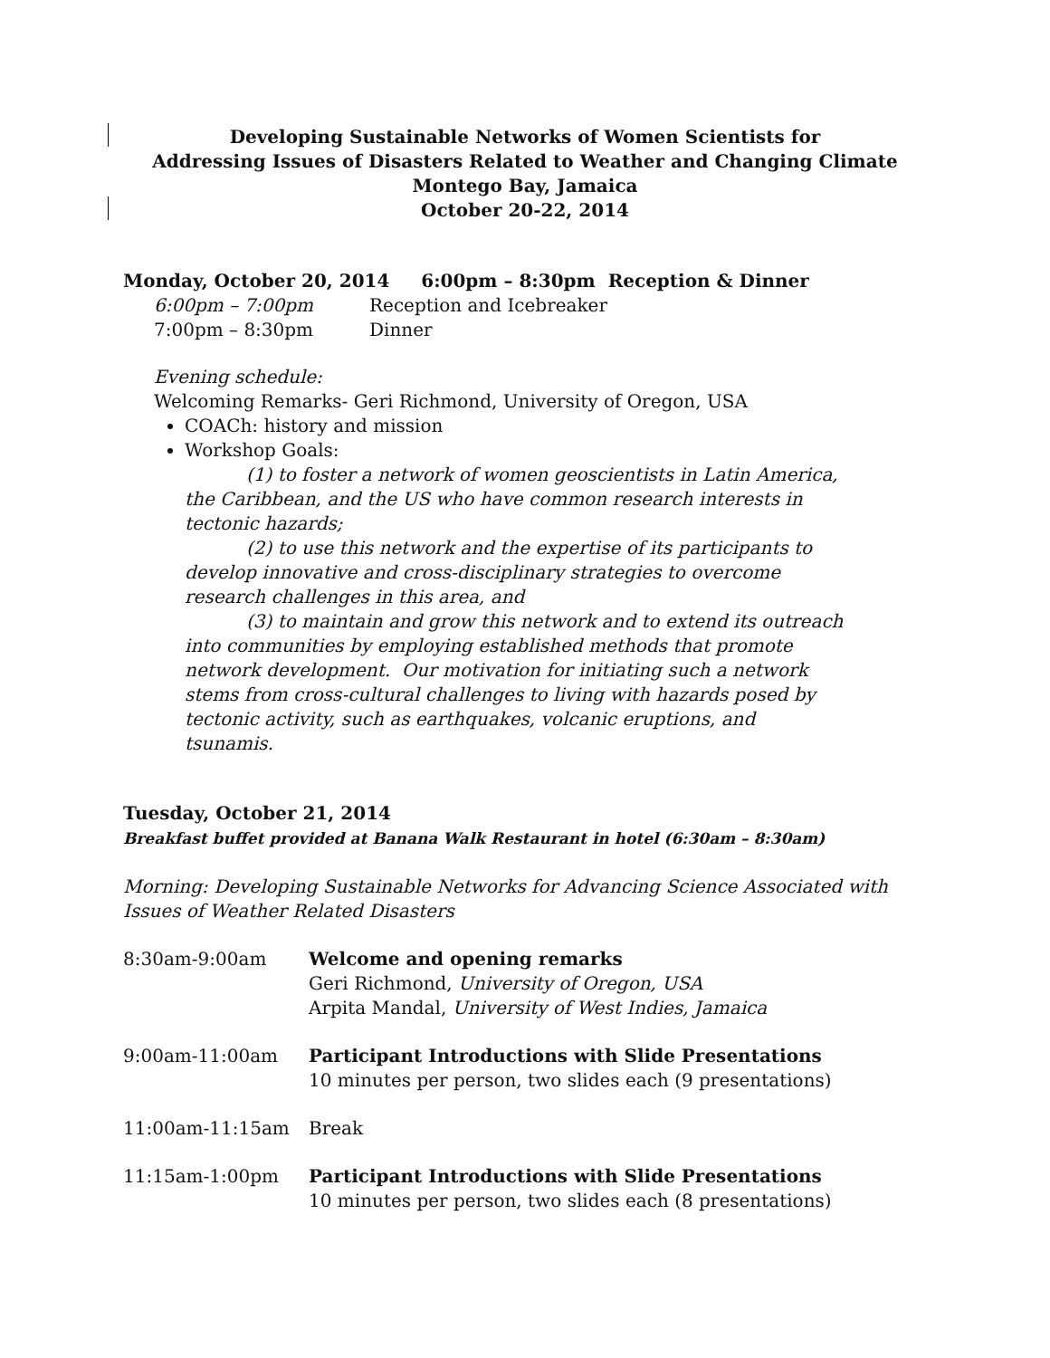Developing Sustainable Networks of Women Scientists for
Addressing Issues of Disasters Related to Weather and Changing Climate
Montego Bay, Jamaica
October 20-22, 2014
Monday, October 20, 2014 6:00pm – 8:30pm Reception & Dinner
| 6:00pm – 7:00pm | Reception and Icebreaker |
| 7:00pm – 8:30pm | Dinner |
Evening schedule:
Welcoming Remarks- Geri Richmond, University of Oregon, USA
COACh: history and mission
Workshop Goals:
(1) to foster a network of women geoscientists in Latin America, the Caribbean, and the US who have common research interests in tectonic hazards;
(2) to use this network and the expertise of its participants to develop innovative and cross-disciplinary strategies to overcome research challenges in this area, and
(3) to maintain and grow this network and to extend its outreach into communities by employing established methods that promote network development. Our motivation for initiating such a network stems from cross-cultural challenges to living with hazards posed by tectonic activity, such as earthquakes, volcanic eruptions, and tsunamis.
Tuesday, October 21, 2014
Breakfast buffet provided at Banana Walk Restaurant in hotel (6:30am – 8:30am)
Morning: Developing Sustainable Networks for Advancing Science Associated with Issues of Weather Related Disasters
| 8:30am-9:00am | Welcome and opening remarks Geri Richmond, University of Oregon, USA Arpita Mandal, University of West Indies, Jamaica |
| 9:00am-11:00am | Participant Introductions with Slide Presentations 10 minutes per person, two slides each (9 presentations) |
| 11:00am-11:15am | Break |
| 11:15am-1:00pm | Participant Introductions with Slide Presentations 10 minutes per person, two slides each (8 presentations) |